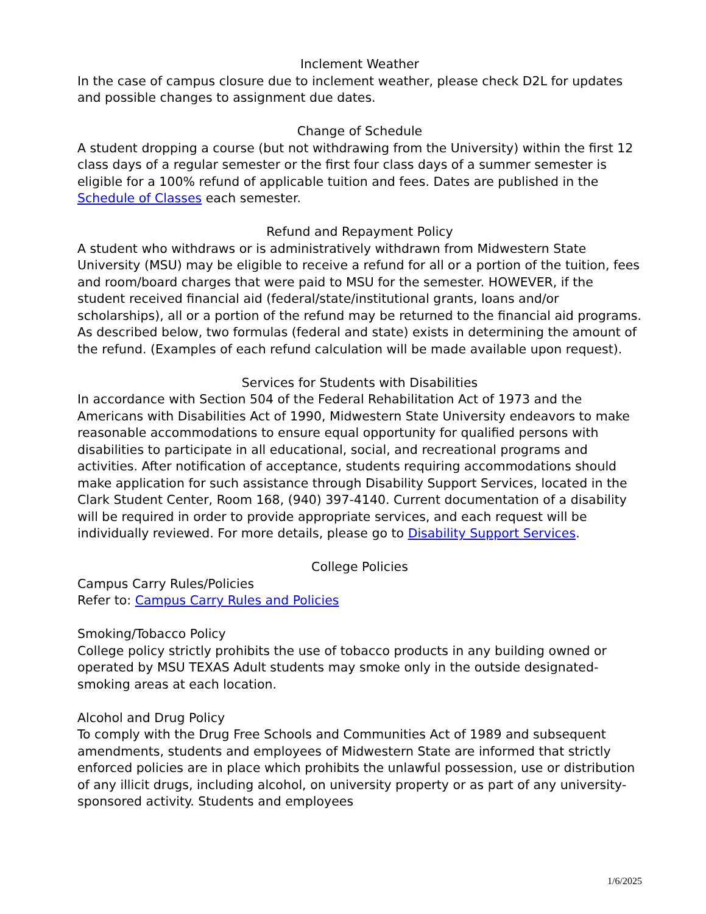Inclement Weather
In the case of campus closure due to inclement weather, please check D2L for updates and possible changes to assignment due dates.
Change of Schedule
A student dropping a course (but not withdrawing from the University) within the first 12 class days of a regular semester or the first four class days of a summer semester is eligible for a 100% refund of applicable tuition and fees. Dates are published in the Schedule of Classes each semester.
Refund and Repayment Policy
A student who withdraws or is administratively withdrawn from Midwestern State University (MSU) may be eligible to receive a refund for all or a portion of the tuition, fees and room/board charges that were paid to MSU for the semester. HOWEVER, if the student received financial aid (federal/state/institutional grants, loans and/or scholarships), all or a portion of the refund may be returned to the financial aid programs. As described below, two formulas (federal and state) exists in determining the amount of the refund. (Examples of each refund calculation will be made available upon request).
Services for Students with Disabilities
In accordance with Section 504 of the Federal Rehabilitation Act of 1973 and the Americans with Disabilities Act of 1990, Midwestern State University endeavors to make reasonable accommodations to ensure equal opportunity for qualified persons with disabilities to participate in all educational, social, and recreational programs and activities. After notification of acceptance, students requiring accommodations should make application for such assistance through Disability Support Services, located in the Clark Student Center, Room 168, (940) 397-4140. Current documentation of a disability will be required in order to provide appropriate services, and each request will be individually reviewed. For more details, please go to Disability Support Services.
College Policies
Campus Carry Rules/Policies
Refer to: Campus Carry Rules and Policies
Smoking/Tobacco Policy
College policy strictly prohibits the use of tobacco products in any building owned or operated by MSU TEXAS Adult students may smoke only in the outside designated-smoking areas at each location.
Alcohol and Drug Policy
To comply with the Drug Free Schools and Communities Act of 1989 and subsequent amendments, students and employees of Midwestern State are informed that strictly enforced policies are in place which prohibits the unlawful possession, use or distribution of any illicit drugs, including alcohol, on university property or as part of any university-sponsored activity. Students and employees
1/6/2025